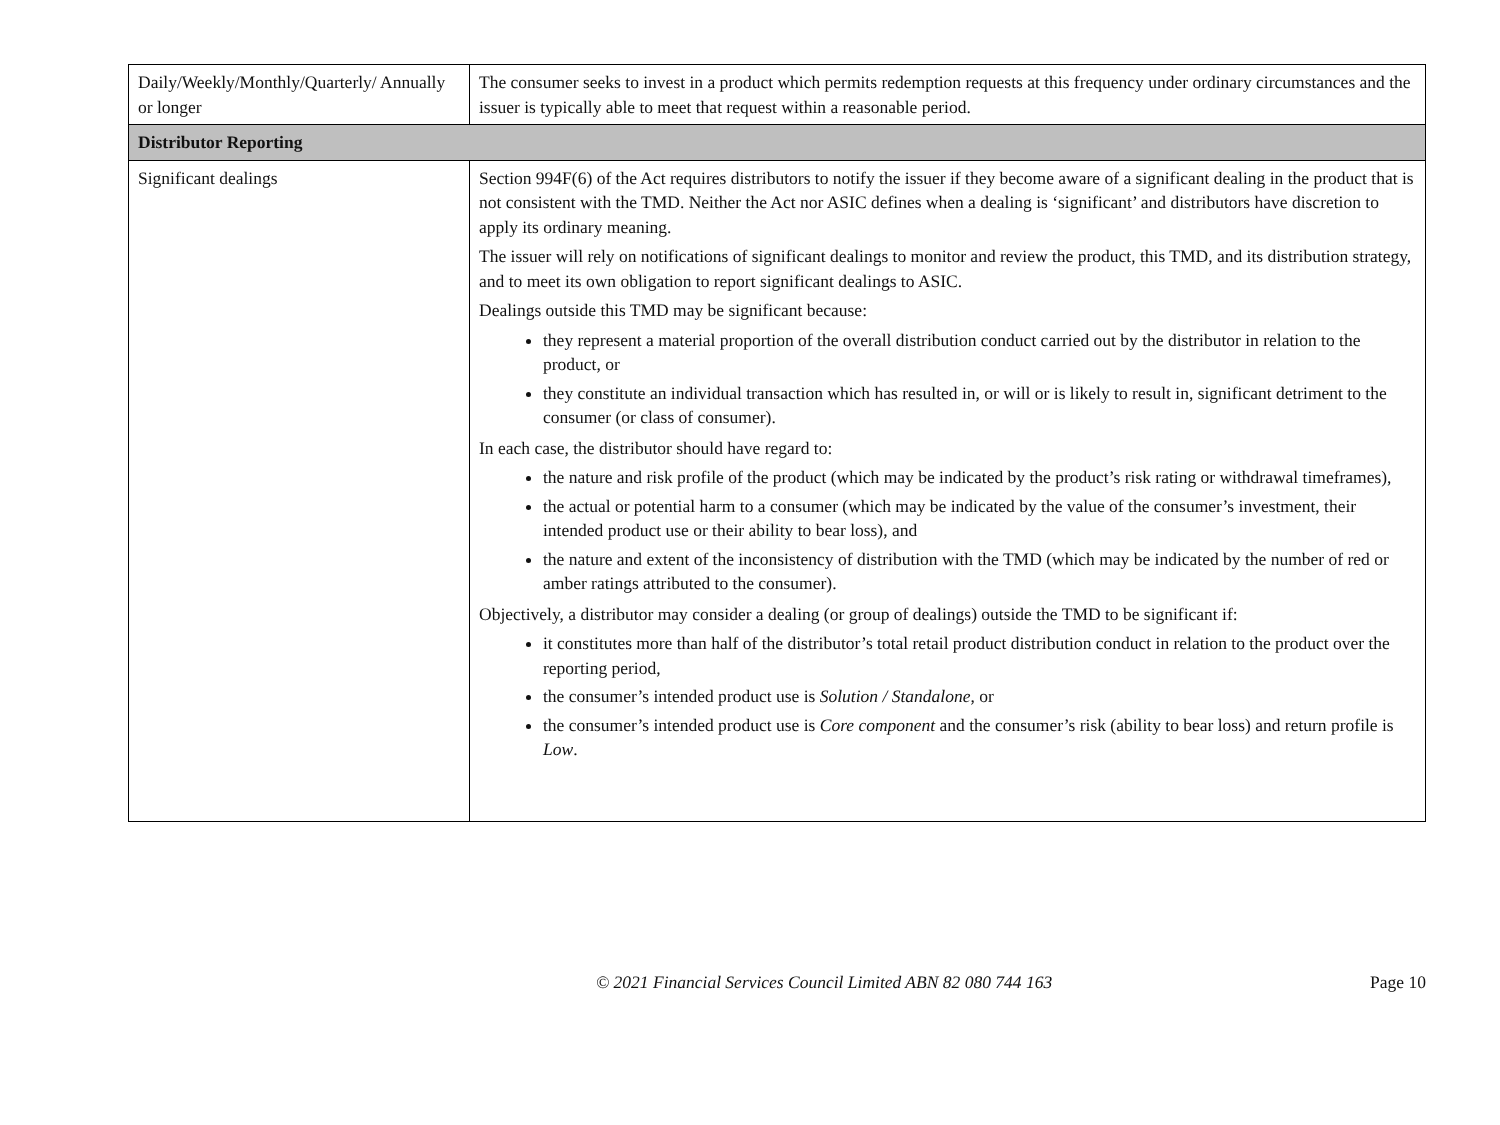| Daily/Weekly/Monthly/Quarterly/ Annually or longer | The consumer seeks to invest in a product which permits redemption requests at this frequency under ordinary circumstances and the issuer is typically able to meet that request within a reasonable period. |
| Distributor Reporting | |
| Significant dealings | Section 994F(6) of the Act requires distributors to notify the issuer if they become aware of a significant dealing in the product that is not consistent with the TMD. Neither the Act nor ASIC defines when a dealing is ‘significant’ and distributors have discretion to apply its ordinary meaning. The issuer will rely on notifications of significant dealings to monitor and review the product, this TMD, and its distribution strategy, and to meet its own obligation to report significant dealings to ASIC. Dealings outside this TMD may be significant because: they represent a material proportion of the overall distribution conduct carried out by the distributor in relation to the product, or they constitute an individual transaction which has resulted in, or will or is likely to result in, significant detriment to the consumer (or class of consumer). In each case, the distributor should have regard to: the nature and risk profile of the product (which may be indicated by the product’s risk rating or withdrawal timeframes), the actual or potential harm to a consumer (which may be indicated by the value of the consumer’s investment, their intended product use or their ability to bear loss), and the nature and extent of the inconsistency of distribution with the TMD (which may be indicated by the number of red or amber ratings attributed to the consumer). Objectively, a distributor may consider a dealing (or group of dealings) outside the TMD to be significant if: it constitutes more than half of the distributor’s total retail product distribution conduct in relation to the product over the reporting period, the consumer’s intended product use is Solution / Standalone , or the consumer’s intended product use is Core component and the consumer’s risk (ability to bear loss) and return profile is Low . |
© 2021 Financial Services Council Limited ABN 82 080 744 163 Page 10